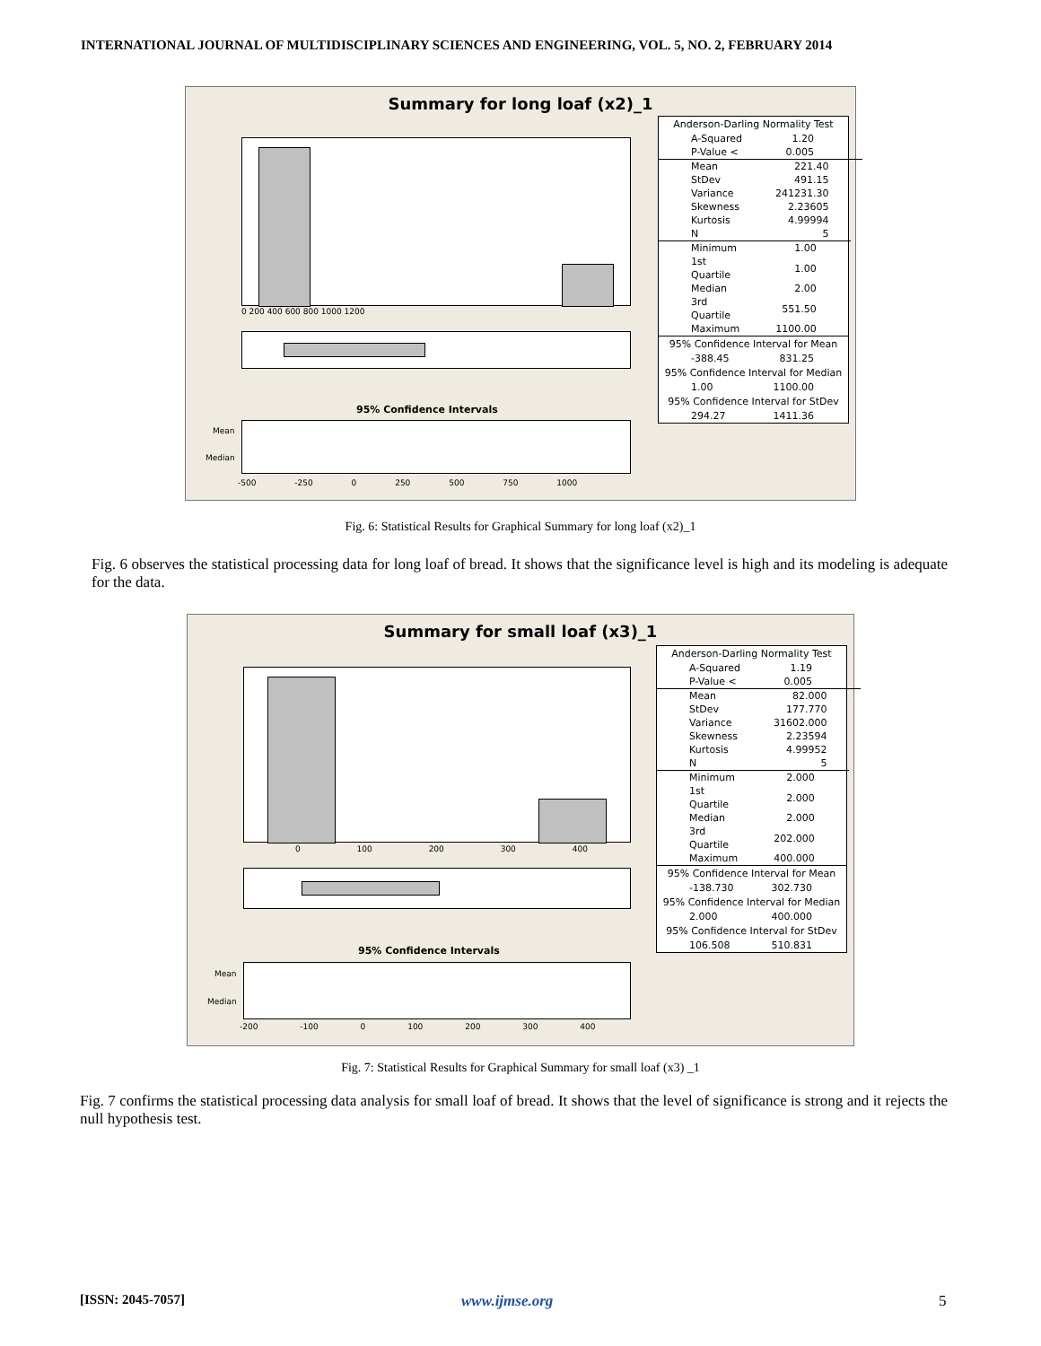INTERNATIONAL JOURNAL OF MULTIDISCIPLINARY SCIENCES AND ENGINEERING, VOL. 5, NO. 2, FEBRUARY 2014
Summary for long loaf (x2)_1
0 200 400 600 800 1000 1200
95% Confidence Intervals
Mean
Median
-500 -250 0 250 500 750 1000
Anderson-Darling Normality Test
| A-Squared | 1.20 |
| P-Value < | 0.005 |
| Mean | 221.40 |
| StDev | 491.15 |
| Variance | 241231.30 |
| Skewness | 2.23605 |
| Kurtosis | 4.99994 |
| N | 5 |
| Minimum | 1.00 |
| 1st Quartile | 1.00 |
| Median | 2.00 |
| 3rd Quartile | 551.50 |
| Maximum | 1100.00 |
95% Confidence Interval for Mean
| -388.45 | 831.25 |
95% Confidence Interval for Median
| 1.00 | 1100.00 |
95% Confidence Interval for StDev
| 294.27 | 1411.36 |
Fig. 6: Statistical Results for Graphical Summary for long loaf (x2)_1
Fig. 6 observes the statistical processing data for long loaf of bread. It shows that the significance level is high and its modeling is adequate for the data.
Summary for small loaf (x3)_1
0 100 200 300 400
95% Confidence Intervals
Mean
Median
-200 -100 0 100 200 300 400
Anderson-Darling Normality Test
| A-Squared | 1.19 |
| P-Value < | 0.005 |
| Mean | 82.000 |
| StDev | 177.770 |
| Variance | 31602.000 |
| Skewness | 2.23594 |
| Kurtosis | 4.99952 |
| N | 5 |
| Minimum | 2.000 |
| 1st Quartile | 2.000 |
| Median | 2.000 |
| 3rd Quartile | 202.000 |
| Maximum | 400.000 |
95% Confidence Interval for Mean
| -138.730 | 302.730 |
95% Confidence Interval for Median
| 2.000 | 400.000 |
95% Confidence Interval for StDev
| 106.508 | 510.831 |
Fig. 7: Statistical Results for Graphical Summary for small loaf (x3) _1
Fig. 7 confirms the statistical processing data analysis for small loaf of bread. It shows that the level of significance is strong and it rejects the null hypothesis test.
[ISSN: 2045-7057] www.ijmse.org 5